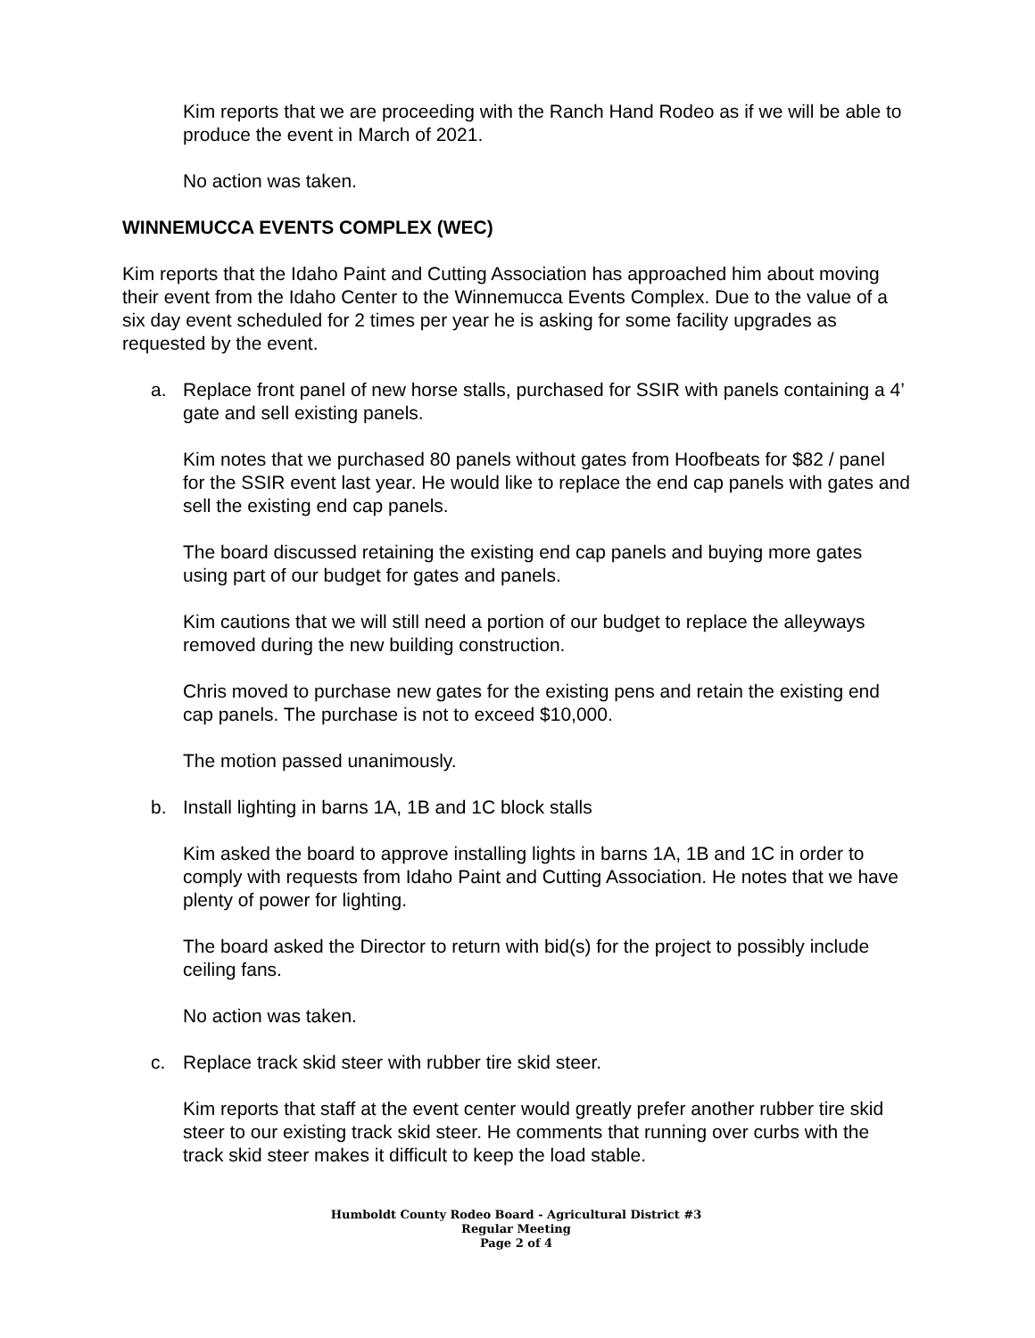Kim reports that we are proceeding with the Ranch Hand Rodeo as if we will be able to produce the event in March of 2021.
No action was taken.
WINNEMUCCA EVENTS COMPLEX (WEC)
Kim reports that the Idaho Paint and Cutting Association has approached him about moving their event from the Idaho Center to the Winnemucca Events Complex. Due to the value of a six day event scheduled for 2 times per year he is asking for some facility upgrades as requested by the event.
a. Replace front panel of new horse stalls, purchased for SSIR with panels containing a 4’ gate and sell existing panels.
Kim notes that we purchased 80 panels without gates from Hoofbeats for $82 / panel for the SSIR event last year. He would like to replace the end cap panels with gates and sell the existing end cap panels.
The board discussed retaining the existing end cap panels and buying more gates using part of our budget for gates and panels.
Kim cautions that we will still need a portion of our budget to replace the alleyways removed during the new building construction.
Chris moved to purchase new gates for the existing pens and retain the existing end cap panels. The purchase is not to exceed $10,000.
The motion passed unanimously.
b. Install lighting in barns 1A, 1B and 1C block stalls
Kim asked the board to approve installing lights in barns 1A, 1B and 1C in order to comply with requests from Idaho Paint and Cutting Association. He notes that we have plenty of power for lighting.
The board asked the Director to return with bid(s) for the project to possibly include ceiling fans.
No action was taken.
c. Replace track skid steer with rubber tire skid steer.
Kim reports that staff at the event center would greatly prefer another rubber tire skid steer to our existing track skid steer. He comments that running over curbs with the track skid steer makes it difficult to keep the load stable.
Humboldt County Rodeo Board - Agricultural District #3
Regular Meeting
Page 2 of 4